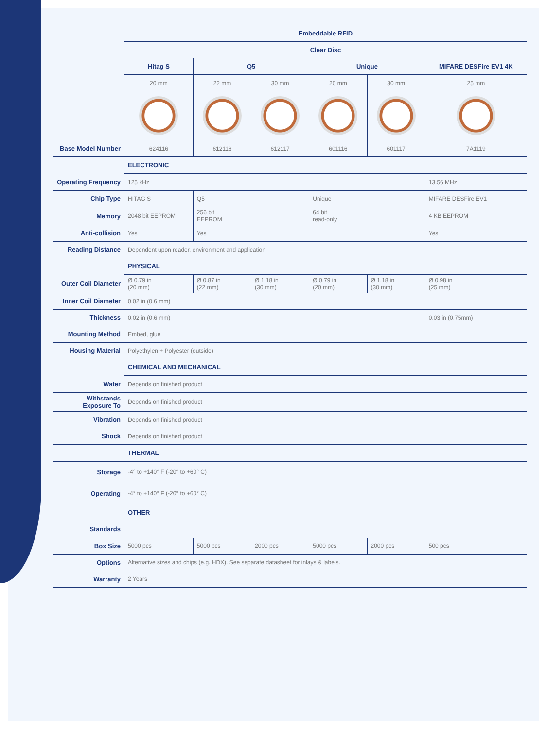| | Embeddable RFID | | | | | |
| | Clear Disc | | | | | |
| | Hitag S | Q5 | | Unique | | MIFARE DESFire EV1 4K |
| | 20 mm | 22 mm | 30 mm | 20 mm | 30 mm | 25 mm |
| Base Model Number | 624116 | 612116 | 612117 | 601116 | 601117 | 7A1119 |
| | ELECTRONIC | | | | | |
| Operating Frequency | 125 kHz | | | | | 13.56 MHz |
| Chip Type | HITAG S | Q5 | | Unique | | MIFARE DESFire EV1 |
| Memory | 2048 bit EEPROM | 256 bit EEPROM | | 64 bit read-only | | 4 KB EEPROM |
| Anti-collision | Yes | Yes | | | | Yes |
| Reading Distance | Dependent upon reader, environment and application | | | | | |
| | PHYSICAL | | | | | |
| Outer Coil Diameter | Ø 0.79 in (20 mm) | Ø 0.87 in (22 mm) | Ø 1.18 in (30 mm) | Ø 0.79 in (20 mm) | Ø 1.18 in (30 mm) | Ø 0.98 in (25 mm) |
| Inner Coil Diameter | 0.02 in (0.6 mm) | | | | | |
| Thickness | 0.02 in (0.6 mm) | | | | | 0.03 in (0.75mm) |
| Mounting Method | Embed, glue | | | | | |
| Housing Material | Polyethylen + Polyester (outside) | | | | | |
| | CHEMICAL AND MECHANICAL | | | | | |
| Water | Depends on finished product | | | | | |
| Withstands Exposure To | Depends on finished product | | | | | |
| Vibration | Depends on finished product | | | | | |
| Shock | Depends on finished product | | | | | |
| | THERMAL | | | | | |
| Storage | -4° to +140° F (-20° to +60° C) | | | | | |
| Operating | -4° to +140° F (-20° to +60° C) | | | | | |
| | OTHER | | | | | |
| Standards | | | | | | |
| Box Size | 5000 pcs | 5000 pcs | 2000 pcs | 5000 pcs | 2000 pcs | 500 pcs |
| Options | Alternative sizes and chips (e.g. HDX). See separate datasheet for inlays & labels. | | | | | |
| Warranty | 2 Years | | | | | |